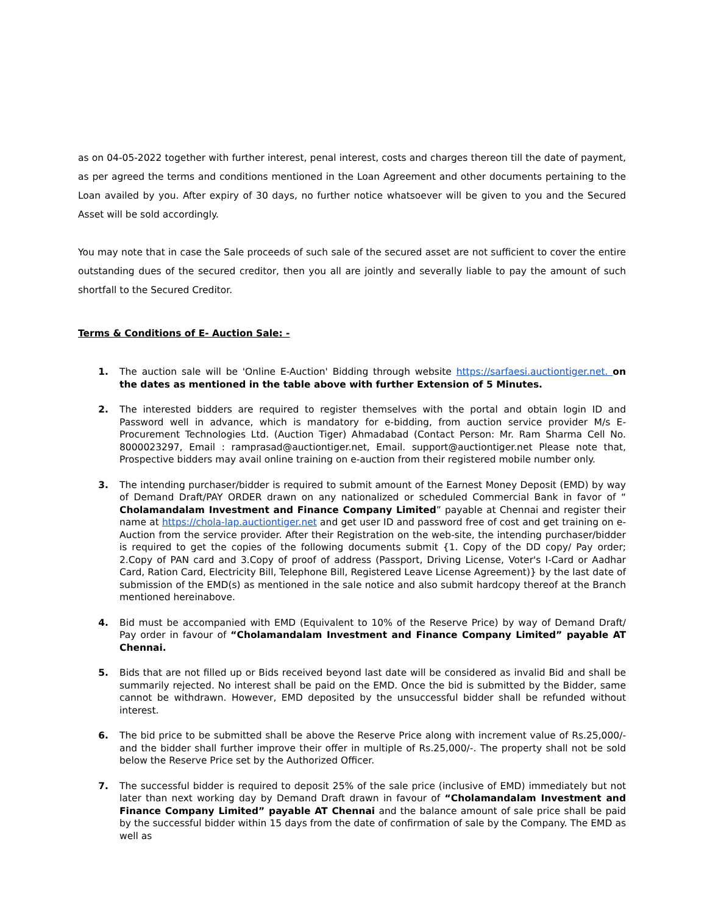as on 04-05-2022 together with further interest, penal interest, costs and charges thereon till the date of payment, as per agreed the terms and conditions mentioned in the Loan Agreement and other documents pertaining to the Loan availed by you. After expiry of 30 days, no further notice whatsoever will be given to you and the Secured Asset will be sold accordingly.
You may note that in case the Sale proceeds of such sale of the secured asset are not sufficient to cover the entire outstanding dues of the secured creditor, then you all are jointly and severally liable to pay the amount of such shortfall to the Secured Creditor.
Terms & Conditions of E- Auction Sale: -
1. The auction sale will be 'Online E-Auction' Bidding through website https://sarfaesi.auctiontiger.net. on the dates as mentioned in the table above with further Extension of 5 Minutes.
2. The interested bidders are required to register themselves with the portal and obtain login ID and Password well in advance, which is mandatory for e-bidding, from auction service provider M/s E-Procurement Technologies Ltd. (Auction Tiger) Ahmadabad (Contact Person: Mr. Ram Sharma Cell No. 8000023297, Email : ramprasad@auctiontiger.net, Email. support@auctiontiger.net Please note that, Prospective bidders may avail online training on e-auction from their registered mobile number only.
3. The intending purchaser/bidder is required to submit amount of the Earnest Money Deposit (EMD) by way of Demand Draft/PAY ORDER drawn on any nationalized or scheduled Commercial Bank in favor of “ Cholamandalam Investment and Finance Company Limited” payable at Chennai and register their name at https://chola-lap.auctiontiger.net and get user ID and password free of cost and get training on e-Auction from the service provider. After their Registration on the web-site, the intending purchaser/bidder is required to get the copies of the following documents submit {1. Copy of the DD copy/ Pay order; 2.Copy of PAN card and 3.Copy of proof of address (Passport, Driving License, Voter's I-Card or Aadhar Card, Ration Card, Electricity Bill, Telephone Bill, Registered Leave License Agreement)} by the last date of submission of the EMD(s) as mentioned in the sale notice and also submit hardcopy thereof at the Branch mentioned hereinabove.
4. Bid must be accompanied with EMD (Equivalent to 10% of the Reserve Price) by way of Demand Draft/ Pay order in favour of “Cholamandalam Investment and Finance Company Limited” payable AT Chennai.
5. Bids that are not filled up or Bids received beyond last date will be considered as invalid Bid and shall be summarily rejected. No interest shall be paid on the EMD. Once the bid is submitted by the Bidder, same cannot be withdrawn. However, EMD deposited by the unsuccessful bidder shall be refunded without interest.
6. The bid price to be submitted shall be above the Reserve Price along with increment value of Rs.25,000/- and the bidder shall further improve their offer in multiple of Rs.25,000/-. The property shall not be sold below the Reserve Price set by the Authorized Officer.
7. The successful bidder is required to deposit 25% of the sale price (inclusive of EMD) immediately but not later than next working day by Demand Draft drawn in favour of “Cholamandalam Investment and Finance Company Limited” payable AT Chennai and the balance amount of sale price shall be paid by the successful bidder within 15 days from the date of confirmation of sale by the Company. The EMD as well as